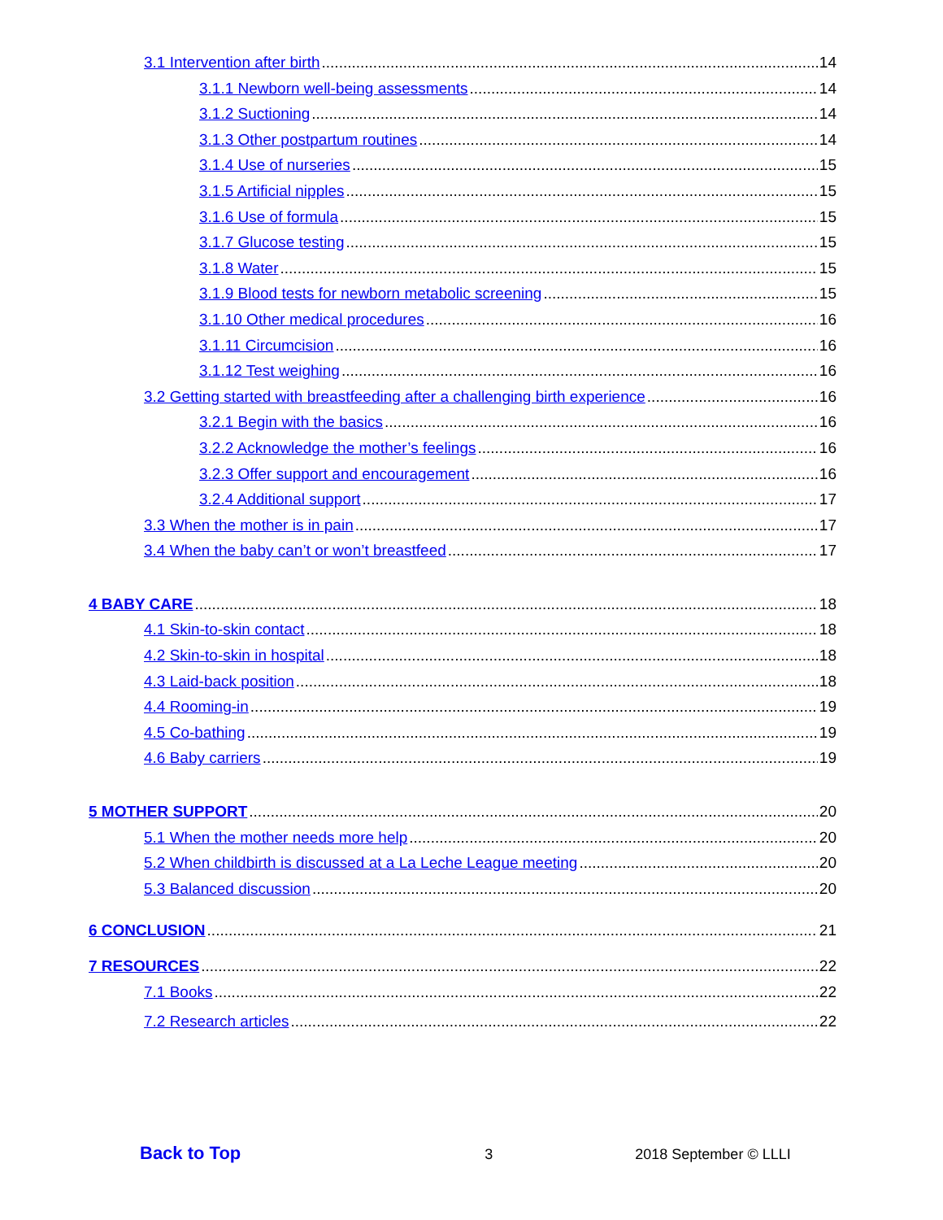3.1 Intervention after birth 14
3.1.1 Newborn well-being assessments 14
3.1.2 Suctioning 14
3.1.3 Other postpartum routines 14
3.1.4 Use of nurseries 15
3.1.5 Artificial nipples 15
3.1.6 Use of formula 15
3.1.7 Glucose testing 15
3.1.8 Water 15
3.1.9 Blood tests for newborn metabolic screening 15
3.1.10 Other medical procedures 16
3.1.11 Circumcision 16
3.1.12 Test weighing 16
3.2 Getting started with breastfeeding after a challenging birth experience 16
3.2.1 Begin with the basics 16
3.2.2 Acknowledge the mother’s feelings 16
3.2.3 Offer support and encouragement 16
3.2.4 Additional support 17
3.3 When the mother is in pain 17
3.4 When the baby can’t or won’t breastfeed 17
4 BABY CARE 18
4.1 Skin-to-skin contact 18
4.2 Skin-to-skin in hospital 18
4.3 Laid-back position 18
4.4 Rooming-in 19
4.5 Co-bathing 19
4.6 Baby carriers 19
5 MOTHER SUPPORT 20
5.1 When the mother needs more help 20
5.2 When childbirth is discussed at a La Leche League meeting 20
5.3 Balanced discussion 20
6 CONCLUSION 21
7 RESOURCES 22
7.1 Books 22
7.2 Research articles 22
Back to Top 3 2018 September © LLLI